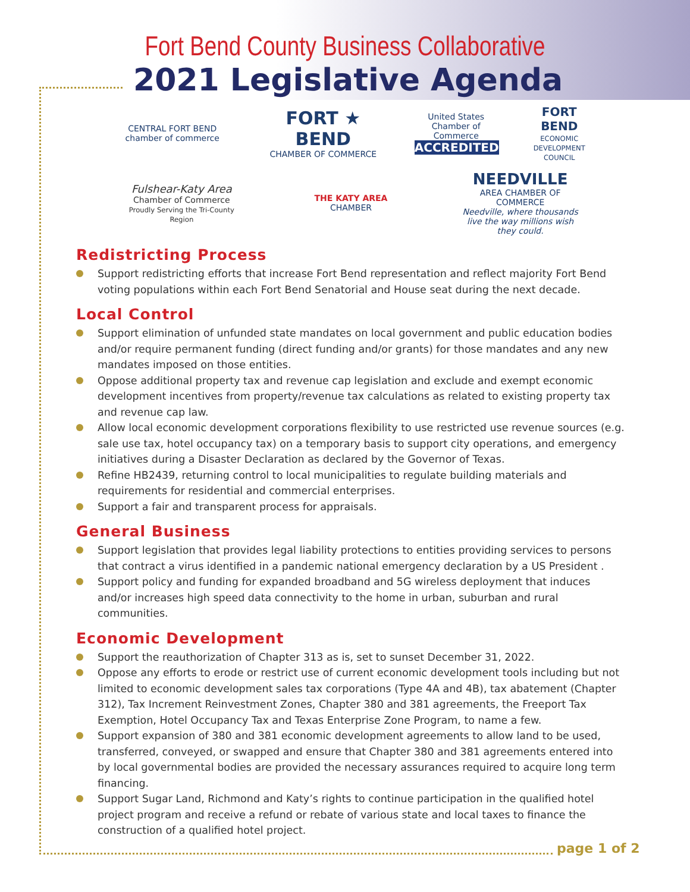Fort Bend County Business Collaborative
2021 Legislative Agenda
CENTRAL FORT BEND
chamber of commerce
FORT ★ BEND
CHAMBER OF COMMERCE
United States Chamber of Commerce
ACCREDITED
FORT BEND
ECONOMIC DEVELOPMENT COUNCIL
Fulshear-Katy Area
Chamber of Commerce
Proudly Serving the Tri-County Region
THE KATY AREA
CHAMBER
NEEDVILLE
AREA CHAMBER OF COMMERCE
Needville, where thousands live the way millions wish they could.
Redistricting Process
Support redistricting efforts that increase Fort Bend representation and reflect majority Fort Bend voting populations within each Fort Bend Senatorial and House seat during the next decade.
Local Control
Support elimination of unfunded state mandates on local government and public education bodies and/or require permanent funding (direct funding and/or grants) for those mandates and any new mandates imposed on those entities.
Oppose additional property tax and revenue cap legislation and exclude and exempt economic development incentives from property/revenue tax calculations as related to existing property tax and revenue cap law.
Allow local economic development corporations flexibility to use restricted use revenue sources (e.g. sale use tax, hotel occupancy tax) on a temporary basis to support city operations, and emergency initiatives during a Disaster Declaration as declared by the Governor of Texas.
Refine HB2439, returning control to local municipalities to regulate building materials and requirements for residential and commercial enterprises.
Support a fair and transparent process for appraisals.
General Business
Support legislation that provides legal liability protections to entities providing services to persons that contract a virus identified in a pandemic national emergency declaration by a US President .
Support policy and funding for expanded broadband and 5G wireless deployment that induces and/or increases high speed data connectivity to the home in urban, suburban and rural communities.
Economic Development
Support the reauthorization of Chapter 313 as is, set to sunset December 31, 2022.
Oppose any efforts to erode or restrict use of current economic development tools including but not limited to economic development sales tax corporations (Type 4A and 4B), tax abatement (Chapter 312), Tax Increment Reinvestment Zones, Chapter 380 and 381 agreements, the Freeport Tax Exemption, Hotel Occupancy Tax and Texas Enterprise Zone Program, to name a few.
Support expansion of 380 and 381 economic development agreements to allow land to be used, transferred, conveyed, or swapped and ensure that Chapter 380 and 381 agreements entered into by local governmental bodies are provided the necessary assurances required to acquire long term financing.
Support Sugar Land, Richmond and Katy’s rights to continue participation in the qualified hotel project program and receive a refund or rebate of various state and local taxes to finance the construction of a qualified hotel project.
page 1 of 2